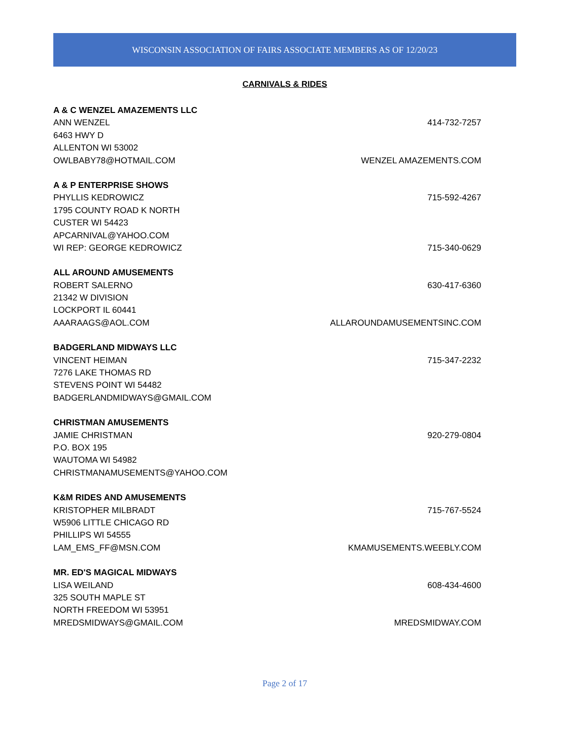WISCONSIN ASSOCIATION OF FAIRS ASSOCIATE MEMBERS AS OF 12/20/23
CARNIVALS & RIDES
A & C WENZEL AMAZEMENTS LLC
ANN WENZEL 414-732-7257
6463 HWY D
ALLENTON WI 53002
OWLBABY78@HOTMAIL.COM WENZEL AMAZEMENTS.COM
A & P ENTERPRISE SHOWS
PHYLLIS KEDROWICZ 715-592-4267
1795 COUNTY ROAD K NORTH
CUSTER WI 54423
APCARNIVAL@YAHOO.COM
WI REP: GEORGE KEDROWICZ 715-340-0629
ALL AROUND AMUSEMENTS
ROBERT SALERNO 630-417-6360
21342 W DIVISION
LOCKPORT IL 60441
AAARAAGS@AOL.COM ALLAROUNDAMUSEMENTSINC.COM
BADGERLAND MIDWAYS LLC
VINCENT HEIMAN 715-347-2232
7276 LAKE THOMAS RD
STEVENS POINT WI 54482
BADGERLANDMIDWAYS@GMAIL.COM
CHRISTMAN AMUSEMENTS
JAMIE CHRISTMAN 920-279-0804
P.O. BOX 195
WAUTOMA WI 54982
CHRISTMANAMUSEMENTS@YAHOO.COM
K&M RIDES AND AMUSEMENTS
KRISTOPHER MILBRADT 715-767-5524
W5906 LITTLE CHICAGO RD
PHILLIPS WI 54555
LAM_EMS_FF@MSN.COM KMAMUSEMENTS.WEEBLY.COM
MR. ED'S MAGICAL MIDWAYS
LISA WEILAND 608-434-4600
325 SOUTH MAPLE ST
NORTH FREEDOM WI 53951
MREDSMIDWAYS@GMAIL.COM MREDSMIDWAY.COM
Page 2 of 17